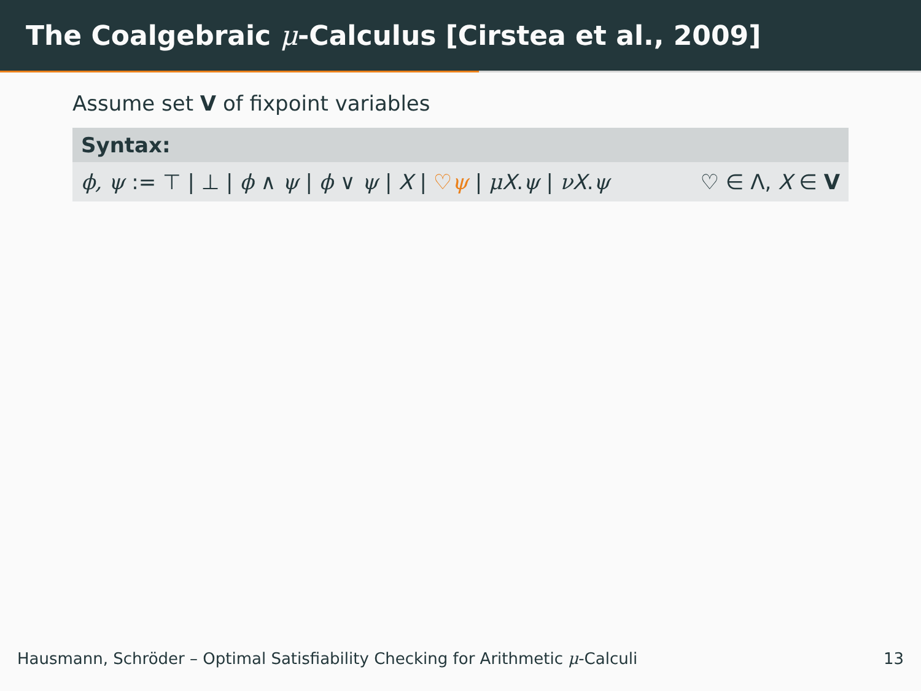The Coalgebraic μ -Calculus [Cirstea et al., 2009]
Assume set V of fixpoint variables
Syntax:
ϕ, ψ := ⊤ | ⊥ | ϕ ∧ ψ | ϕ ∨ ψ | X | ♡ψ | μX.ψ | νX.ψ ♡ ∈ Λ, X ∈ V
Hausmann, Schröder – Optimal Satisfiability Checking for Arithmetic μ-Calculi 13